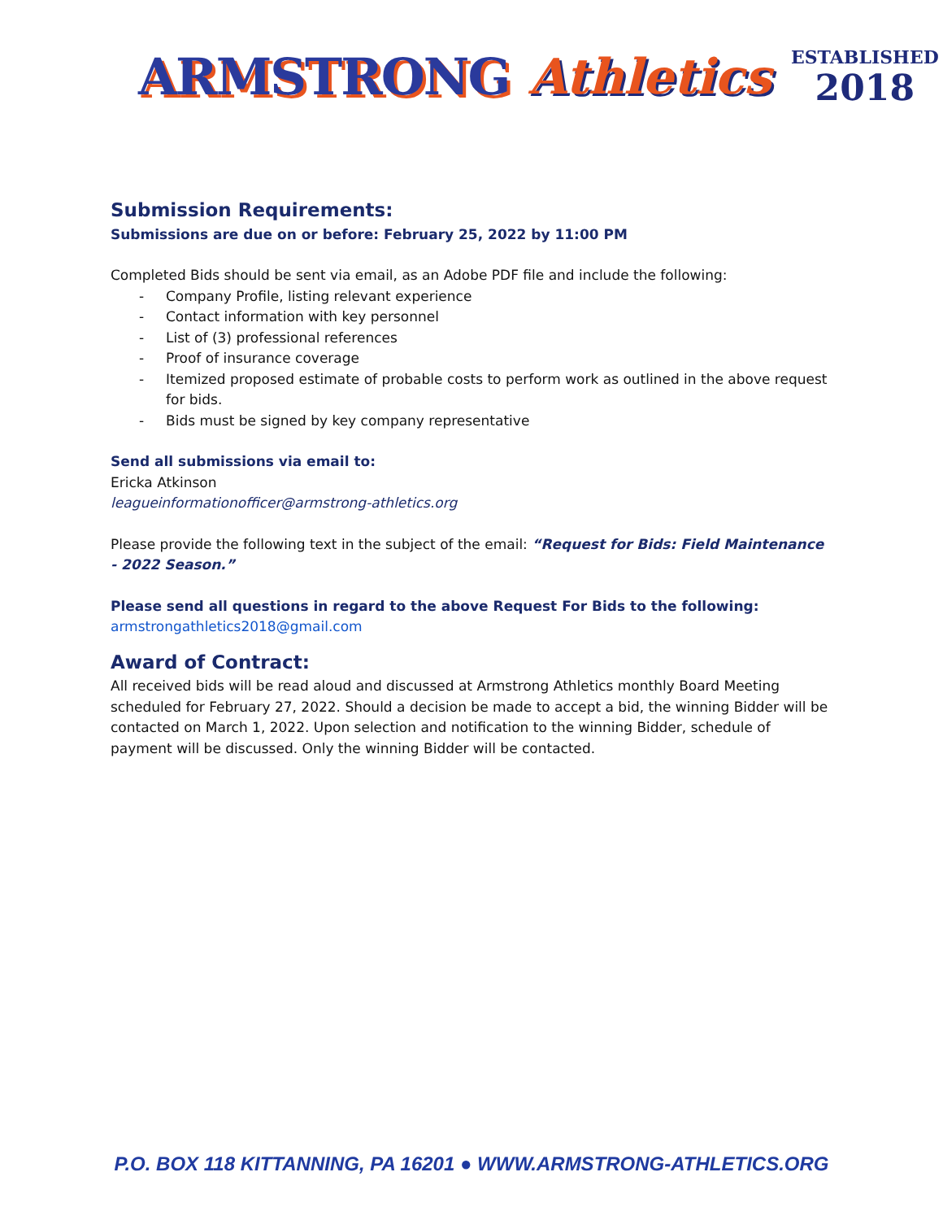ARMSTRONG Athletics
ESTABLISHED
2018
Submission Requirements:
Submissions are due on or before: February 25, 2022 by 11:00 PM
Completed Bids should be sent via email, as an Adobe PDF file and include the following:
- Company Profile, listing relevant experience
- Contact information with key personnel
- List of (3) professional references
- Proof of insurance coverage
- Itemized proposed estimate of probable costs to perform work as outlined in the above request for bids.
- Bids must be signed by key company representative
Send all submissions via email to:
Ericka Atkinson
leagueinformationofficer@armstrong-athletics.org
Please provide the following text in the subject of the email: “Request for Bids: Field Maintenance - 2022 Season.”
Please send all questions in regard to the above Request For Bids to the following:
armstrongathletics2018@gmail.com
Award of Contract:
All received bids will be read aloud and discussed at Armstrong Athletics monthly Board Meeting scheduled for February 27, 2022. Should a decision be made to accept a bid, the winning Bidder will be contacted on March 1, 2022. Upon selection and notification to the winning Bidder, schedule of payment will be discussed. Only the winning Bidder will be contacted.
P.O. BOX 118 KITTANNING, PA 16201 ● WWW.ARMSTRONG-ATHLETICS.ORG